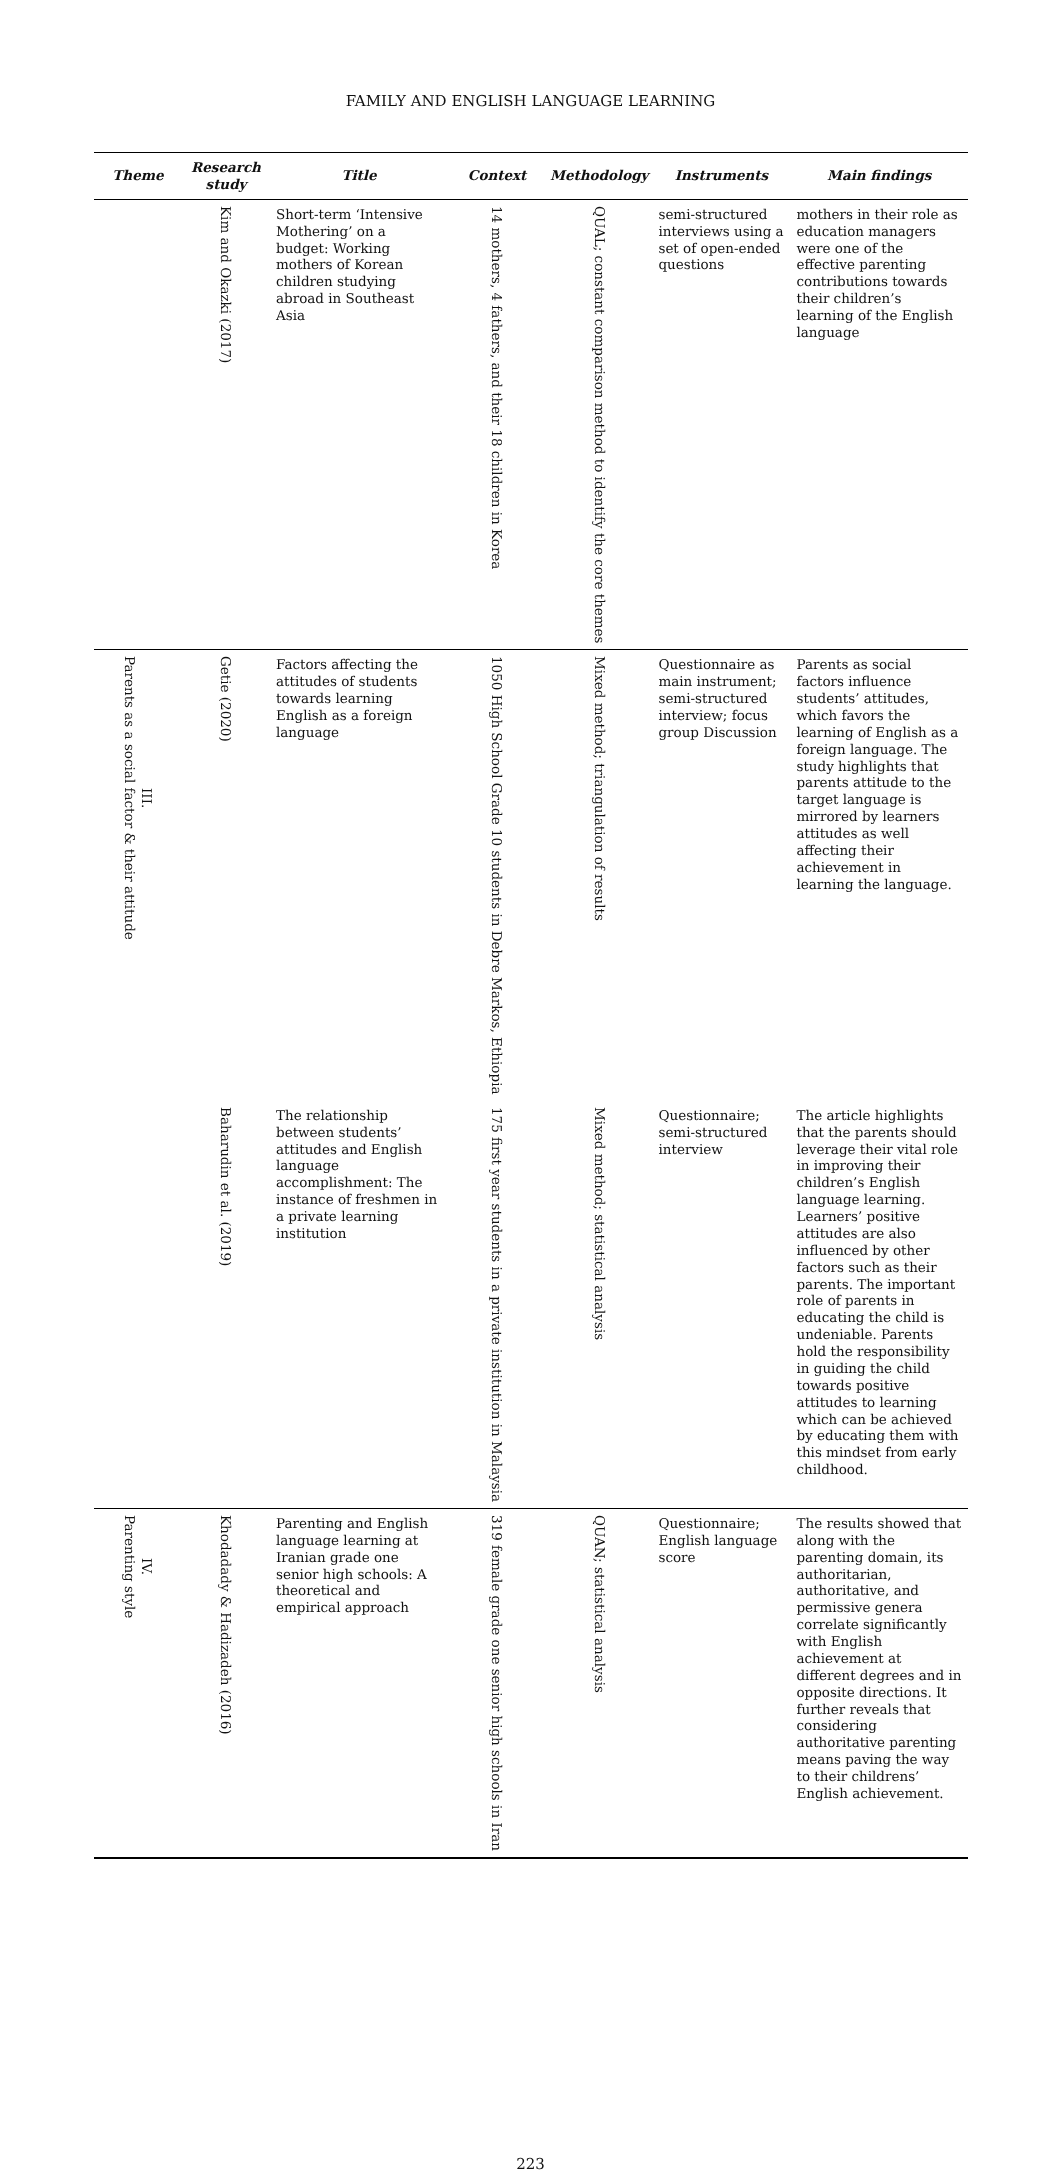FAMILY AND ENGLISH LANGUAGE LEARNING
| Theme | Research study | Title | Context | Methodology | Instruments | Main findings |
| --- | --- | --- | --- | --- | --- | --- |
| | Kim and Okazki (2017) | Short-term ‘Intensive Mothering’ on a budget: Working mothers of Korean children studying abroad in Southeast Asia | 14 mothers, 4 fathers, and their 18 children in Korea | QUAL; constant comparison method to identify the core themes | semi-structured interviews using a set of open-ended questions | mothers in their role as education managers were one of the effective parenting contributions towards their children’s learning of the English language |
| III. Parents as a social factor & their attitude | Getie (2020) | Factors affecting the attitudes of students towards learning English as a foreign language | 1050 High School Grade 10 students in Debre Markos, Ethiopia | Mixed method; triangulation of results | Questionnaire as main instrument; semi-structured interview; focus group Discussion | Parents as social factors influence students’ attitudes, which favors the learning of English as a foreign language. The study highlights that parents attitude to the target language is mirrored by learners attitudes as well affecting their achievement in learning the language. |
| | Baharudin et al. (2019) | The relationship between students’ attitudes and English language accomplishment: The instance of freshmen in a private learning institution | 175 first year students in a private institution in Malaysia | Mixed method; statistical analysis | Questionnaire; semi-structured interview | The article highlights that the parents should leverage their vital role in improving their children’s English language learning. Learners’ positive attitudes are also influenced by other factors such as their parents. The important role of parents in educating the child is undeniable. Parents hold the responsibility in guiding the child towards positive attitudes to learning which can be achieved by educating them with this mindset from early childhood. |
| IV. Parenting style | Khodadady & Hadizadeh (2016) | Parenting and English language learning at Iranian grade one senior high schools: A theoretical and empirical approach | 319 female grade one senior high schools in Iran | QUAN; statistical analysis | Questionnaire; English language score | The results showed that along with the parenting domain, its authoritarian, authoritative, and permissive genera correlate significantly with English achievement at different degrees and in opposite directions. It further reveals that considering authoritative parenting means paving the way to their childrens’ English achievement. |
223